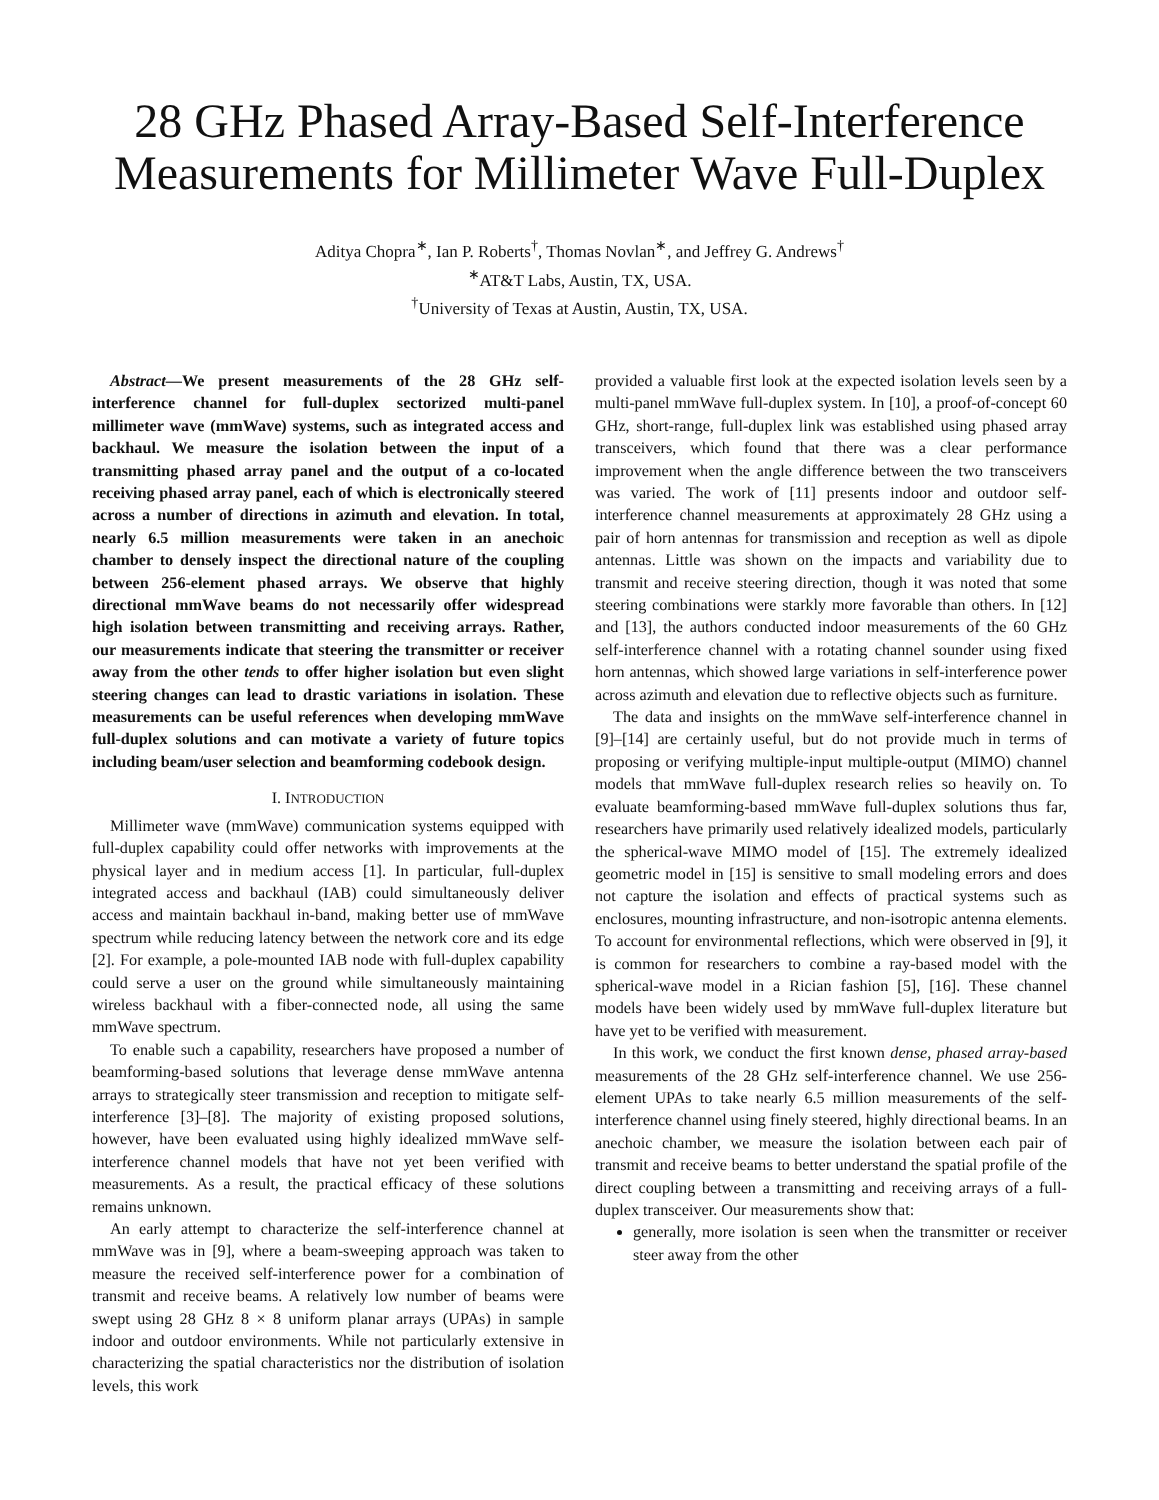28 GHz Phased Array-Based Self-Interference Measurements for Millimeter Wave Full-Duplex
Aditya Chopra<sup>∗</sup>, Ian P. Roberts<sup>†</sup>, Thomas Novlan<sup>∗</sup>, and Jeffrey G. Andrews<sup>†</sup>
<sup>∗</sup>AT&T Labs, Austin, TX, USA.
<sup>†</sup> University of Texas at Austin, Austin, TX, USA.
Abstract—We present measurements of the 28 GHz self-interference channel for full-duplex sectorized multi-panel millimeter wave (mmWave) systems, such as integrated access and backhaul. We measure the isolation between the input of a transmitting phased array panel and the output of a co-located receiving phased array panel, each of which is electronically steered across a number of directions in azimuth and elevation. In total, nearly 6.5 million measurements were taken in an anechoic chamber to densely inspect the directional nature of the coupling between 256-element phased arrays. We observe that highly directional mmWave beams do not necessarily offer widespread high isolation between transmitting and receiving arrays. Rather, our measurements indicate that steering the transmitter or receiver away from the other tends to offer higher isolation but even slight steering changes can lead to drastic variations in isolation. These measurements can be useful references when developing mmWave full-duplex solutions and can motivate a variety of future topics including beam/user selection and beamforming codebook design.
I. INTRODUCTION
Millimeter wave (mmWave) communication systems equipped with full-duplex capability could offer networks with improvements at the physical layer and in medium access [1]. In particular, full-duplex integrated access and backhaul (IAB) could simultaneously deliver access and maintain backhaul in-band, making better use of mmWave spectrum while reducing latency between the network core and its edge [2]. For example, a pole-mounted IAB node with full-duplex capability could serve a user on the ground while simultaneously maintaining wireless backhaul with a fiber-connected node, all using the same mmWave spectrum.
To enable such a capability, researchers have proposed a number of beamforming-based solutions that leverage dense mmWave antenna arrays to strategically steer transmission and reception to mitigate self-interference [3]–[8]. The majority of existing proposed solutions, however, have been evaluated using highly idealized mmWave self-interference channel models that have not yet been verified with measurements. As a result, the practical efficacy of these solutions remains unknown.
An early attempt to characterize the self-interference channel at mmWave was in [9], where a beam-sweeping approach was taken to measure the received self-interference power for a combination of transmit and receive beams. A relatively low number of beams were swept using 28 GHz 8 × 8 uniform planar arrays (UPAs) in sample indoor and outdoor environments. While not particularly extensive in characterizing the spatial characteristics nor the distribution of isolation levels, this work
provided a valuable first look at the expected isolation levels seen by a multi-panel mmWave full-duplex system. In [10], a proof-of-concept 60 GHz, short-range, full-duplex link was established using phased array transceivers, which found that there was a clear performance improvement when the angle difference between the two transceivers was varied. The work of [11] presents indoor and outdoor self-interference channel measurements at approximately 28 GHz using a pair of horn antennas for transmission and reception as well as dipole antennas. Little was shown on the impacts and variability due to transmit and receive steering direction, though it was noted that some steering combinations were starkly more favorable than others. In [12] and [13], the authors conducted indoor measurements of the 60 GHz self-interference channel with a rotating channel sounder using fixed horn antennas, which showed large variations in self-interference power across azimuth and elevation due to reflective objects such as furniture.
The data and insights on the mmWave self-interference channel in [9]–[14] are certainly useful, but do not provide much in terms of proposing or verifying multiple-input multiple-output (MIMO) channel models that mmWave full-duplex research relies so heavily on. To evaluate beamforming-based mmWave full-duplex solutions thus far, researchers have primarily used relatively idealized models, particularly the spherical-wave MIMO model of [15]. The extremely idealized geometric model in [15] is sensitive to small modeling errors and does not capture the isolation and effects of practical systems such as enclosures, mounting infrastructure, and non-isotropic antenna elements. To account for environmental reflections, which were observed in [9], it is common for researchers to combine a ray-based model with the spherical-wave model in a Rician fashion [5], [16]. These channel models have been widely used by mmWave full-duplex literature but have yet to be verified with measurement.
In this work, we conduct the first known dense, phased array-based measurements of the 28 GHz self-interference channel. We use 256-element UPAs to take nearly 6.5 million measurements of the self-interference channel using finely steered, highly directional beams. In an anechoic chamber, we measure the isolation between each pair of transmit and receive beams to better understand the spatial profile of the direct coupling between a transmitting and receiving arrays of a full-duplex transceiver. Our measurements show that:
generally, more isolation is seen when the transmitter or receiver steer away from the other